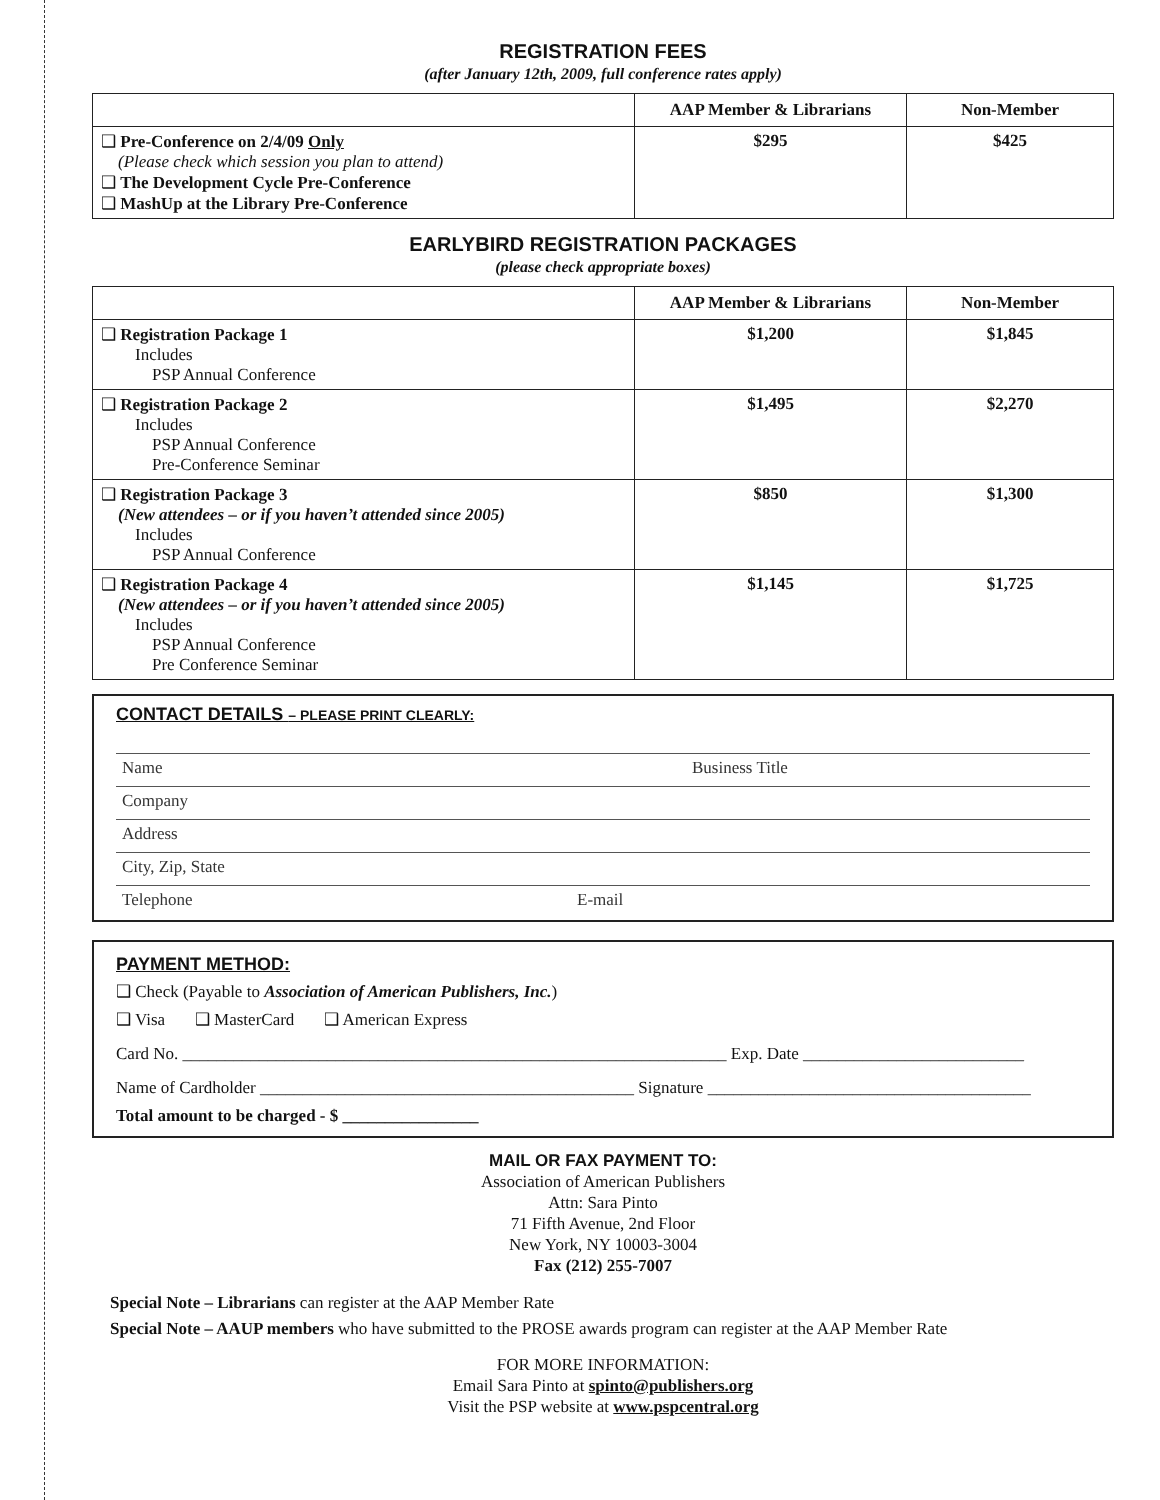REGISTRATION FEES
(after January 12th, 2009, full conference rates apply)
| | AAP Member & Librarians | Non-Member |
| --- | --- | --- |
| ❑ Pre-Conference on 2/4/09 Only (Please check which session you plan to attend) ❑ The Development Cycle Pre-Conference ❑ MashUp at the Library Pre-Conference | $295 | $425 |
EARLYBIRD REGISTRATION PACKAGES
(please check appropriate boxes)
| | AAP Member & Librarians | Non-Member |
| --- | --- | --- |
| ❑ Registration Package 1 Includes PSP Annual Conference | $1,200 | $1,845 |
| ❑ Registration Package 2 Includes PSP Annual Conference Pre-Conference Seminar | $1,495 | $2,270 |
| ❑ Registration Package 3 (New attendees – or if you haven’t attended since 2005) Includes PSP Annual Conference | $850 | $1,300 |
| ❑ Registration Package 4 (New attendees – or if you haven’t attended since 2005) Includes PSP Annual Conference Pre Conference Seminar | $1,145 | $1,725 |
CONTACT DETAILS – PLEASE PRINT CLEARLY:
Name Business Title
Company
Address
City, Zip, State
Telephone E-mail
PAYMENT METHOD:
❑ Check (Payable to Association of American Publishers, Inc.)
❑ Visa ❑ MasterCard ❑ American Express
Card No. ________________________________________________________________ Exp. Date __________________________
Name of Cardholder ____________________________________________ Signature ______________________________________
Total amount to be charged - $ ________________
MAIL OR FAX PAYMENT TO:
Association of American Publishers
Attn: Sara Pinto
71 Fifth Avenue, 2nd Floor
New York, NY 10003-3004
Fax (212) 255-7007
Special Note – Librarians can register at the AAP Member Rate
Special Note – AAUP members who have submitted to the PROSE awards program can register at the AAP Member Rate
FOR MORE INFORMATION:
Email Sara Pinto at spinto@publishers.org
Visit the PSP website at www.pspcentral.org